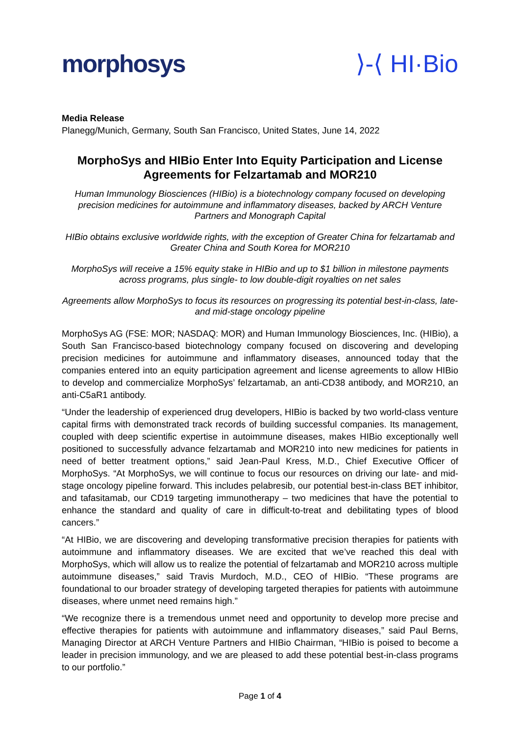morphosys ⟩-⟨ HI·Bio
Media Release
Planegg/Munich, Germany, South San Francisco, United States, June 14, 2022
MorphoSys and HIBio Enter Into Equity Participation and License Agreements for Felzartamab and MOR210
Human Immunology Biosciences (HIBio) is a biotechnology company focused on developing precision medicines for autoimmune and inflammatory diseases, backed by ARCH Venture Partners and Monograph Capital
HIBio obtains exclusive worldwide rights, with the exception of Greater China for felzartamab and Greater China and South Korea for MOR210
MorphoSys will receive a 15% equity stake in HIBio and up to $1 billion in milestone payments across programs, plus single- to low double-digit royalties on net sales
Agreements allow MorphoSys to focus its resources on progressing its potential best-in-class, late- and mid-stage oncology pipeline
MorphoSys AG (FSE: MOR; NASDAQ: MOR) and Human Immunology Biosciences, Inc. (HIBio), a South San Francisco-based biotechnology company focused on discovering and developing precision medicines for autoimmune and inflammatory diseases, announced today that the companies entered into an equity participation agreement and license agreements to allow HIBio to develop and commercialize MorphoSys’ felzartamab, an anti-CD38 antibody, and MOR210, an anti-C5aR1 antibody.
“Under the leadership of experienced drug developers, HIBio is backed by two world-class venture capital firms with demonstrated track records of building successful companies. Its management, coupled with deep scientific expertise in autoimmune diseases, makes HIBio exceptionally well positioned to successfully advance felzartamab and MOR210 into new medicines for patients in need of better treatment options,” said Jean-Paul Kress, M.D., Chief Executive Officer of MorphoSys. “At MorphoSys, we will continue to focus our resources on driving our late- and mid-stage oncology pipeline forward. This includes pelabresib, our potential best-in-class BET inhibitor, and tafasitamab, our CD19 targeting immunotherapy – two medicines that have the potential to enhance the standard and quality of care in difficult-to-treat and debilitating types of blood cancers.”
“At HIBio, we are discovering and developing transformative precision therapies for patients with autoimmune and inflammatory diseases. We are excited that we’ve reached this deal with MorphoSys, which will allow us to realize the potential of felzartamab and MOR210 across multiple autoimmune diseases,” said Travis Murdoch, M.D., CEO of HIBio. “These programs are foundational to our broader strategy of developing targeted therapies for patients with autoimmune diseases, where unmet need remains high.”
“We recognize there is a tremendous unmet need and opportunity to develop more precise and effective therapies for patients with autoimmune and inflammatory diseases,” said Paul Berns, Managing Director at ARCH Venture Partners and HIBio Chairman, “HIBio is poised to become a leader in precision immunology, and we are pleased to add these potential best-in-class programs to our portfolio.”
Page 1 of 4